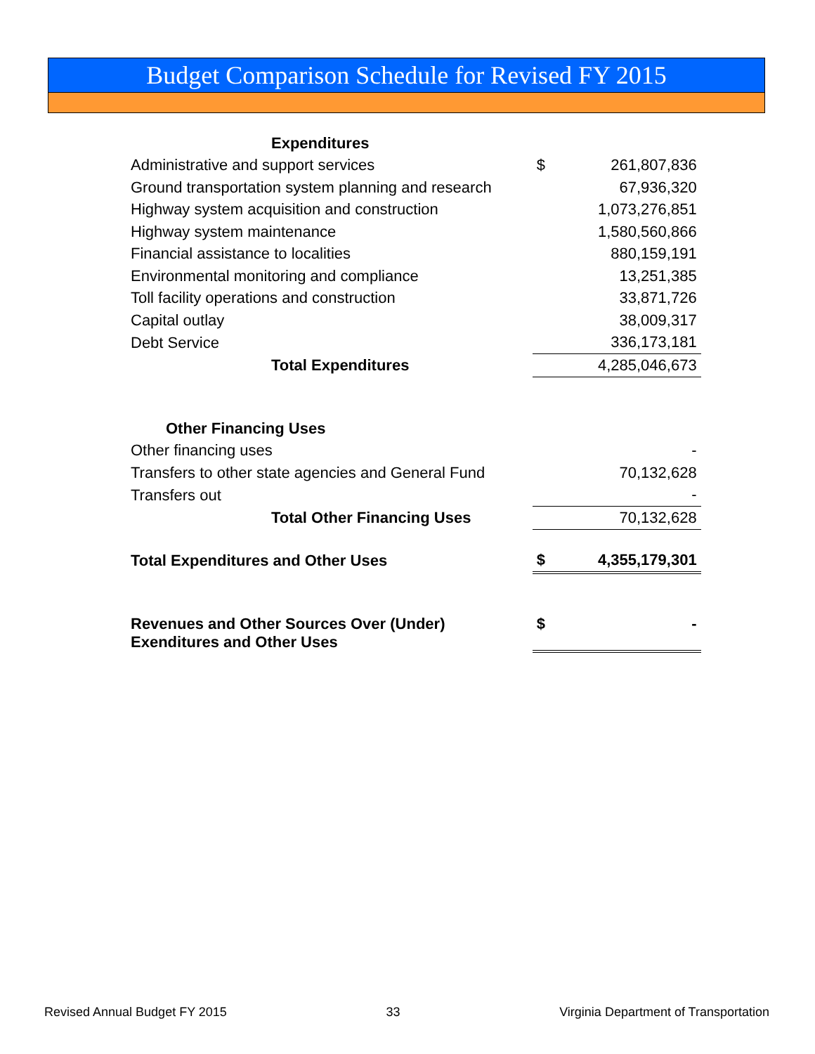Budget Comparison Schedule for Revised FY 2015
| Expenditures | | | |
| Administrative and support services | | $ | 261,807,836 |
| Ground transportation system planning and research | | | 67,936,320 |
| Highway system acquisition and construction | | | 1,073,276,851 |
| Highway system maintenance | | | 1,580,560,866 |
| Financial assistance to localities | | | 880,159,191 |
| Environmental monitoring and compliance | | | 13,251,385 |
| Toll facility operations and construction | | | 33,871,726 |
| Capital outlay | | | 38,009,317 |
| Debt Service | | | 336,173,181 |
| Total Expenditures | | | 4,285,046,673 |
| Other Financing Uses | | | |
| Other financing uses | | | - |
| Transfers to other state agencies and General Fund | | | 70,132,628 |
| Transfers out | | | - |
| Total Other Financing Uses | | | 70,132,628 |
| Total Expenditures and Other Uses | | $ | 4,355,179,301 |
| Revenues and Other Sources Over (Under) Exenditures and Other Uses | | $ | - |
Revised Annual Budget FY 2015 33 Virginia Department of Transportation